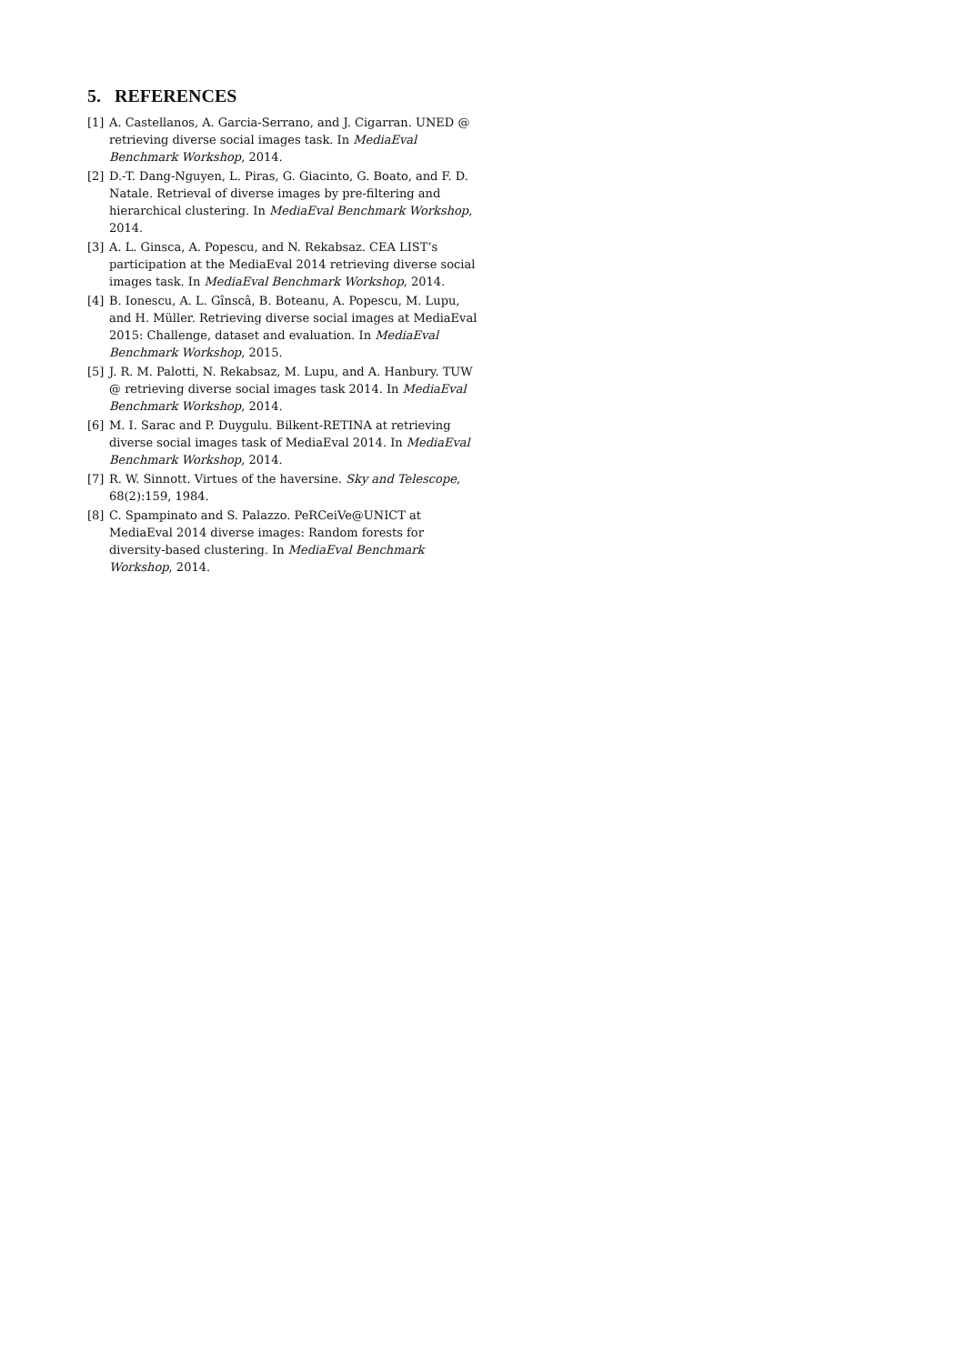5. REFERENCES
[1] A. Castellanos, A. Garcia-Serrano, and J. Cigarran. UNED @ retrieving diverse social images task. In MediaEval Benchmark Workshop, 2014.
[2] D.-T. Dang-Nguyen, L. Piras, G. Giacinto, G. Boato, and F. D. Natale. Retrieval of diverse images by pre-filtering and hierarchical clustering. In MediaEval Benchmark Workshop, 2014.
[3] A. L. Ginsca, A. Popescu, and N. Rekabsaz. CEA LIST’s participation at the MediaEval 2014 retrieving diverse social images task. In MediaEval Benchmark Workshop, 2014.
[4] B. Ionescu, A. L. Gînscâ, B. Boteanu, A. Popescu, M. Lupu, and H. Müller. Retrieving diverse social images at MediaEval 2015: Challenge, dataset and evaluation. In MediaEval Benchmark Workshop, 2015.
[5] J. R. M. Palotti, N. Rekabsaz, M. Lupu, and A. Hanbury. TUW @ retrieving diverse social images task 2014. In MediaEval Benchmark Workshop, 2014.
[6] M. I. Sarac and P. Duygulu. Bilkent-RETINA at retrieving diverse social images task of MediaEval 2014. In MediaEval Benchmark Workshop, 2014.
[7] R. W. Sinnott. Virtues of the haversine. Sky and Telescope, 68(2):159, 1984.
[8] C. Spampinato and S. Palazzo. PeRCeiVe@UNICT at MediaEval 2014 diverse images: Random forests for diversity-based clustering. In MediaEval Benchmark Workshop, 2014.